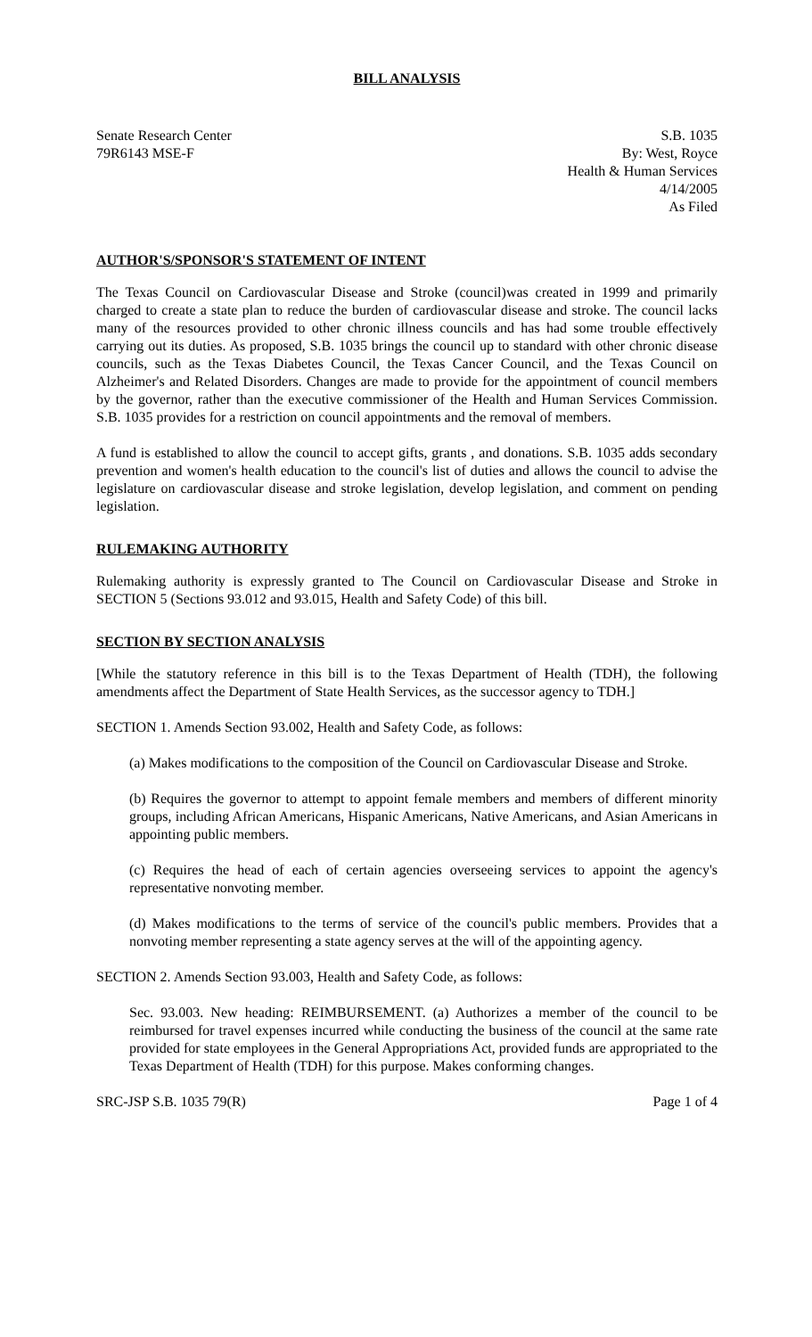BILL ANALYSIS
Senate Research Center
79R6143 MSE-F
S.B. 1035
By: West, Royce
Health & Human Services
4/14/2005
As Filed
AUTHOR'S/SPONSOR'S STATEMENT OF INTENT
The Texas Council on Cardiovascular Disease and Stroke (council)was created in 1999 and primarily charged to create a state plan to reduce the burden of cardiovascular disease and stroke. The council lacks many of the resources provided to other chronic illness councils and has had some trouble effectively carrying out its duties. As proposed, S.B. 1035 brings the council up to standard with other chronic disease councils, such as the Texas Diabetes Council, the Texas Cancer Council, and the Texas Council on Alzheimer's and Related Disorders. Changes are made to provide for the appointment of council members by the governor, rather than the executive commissioner of the Health and Human Services Commission. S.B. 1035 provides for a restriction on council appointments and the removal of members.
A fund is established to allow the council to accept gifts, grants , and donations. S.B. 1035 adds secondary prevention and women's health education to the council's list of duties and allows the council to advise the legislature on cardiovascular disease and stroke legislation, develop legislation, and comment on pending legislation.
RULEMAKING AUTHORITY
Rulemaking authority is expressly granted to The Council on Cardiovascular Disease and Stroke in SECTION 5 (Sections 93.012 and 93.015, Health and Safety Code) of this bill.
SECTION BY SECTION ANALYSIS
[While the statutory reference in this bill is to the Texas Department of Health (TDH), the following amendments affect the Department of State Health Services, as the successor agency to TDH.]
SECTION 1. Amends Section 93.002, Health and Safety Code, as follows:
(a) Makes modifications to the composition of the Council on Cardiovascular Disease and Stroke.
(b) Requires the governor to attempt to appoint female members and members of different minority groups, including African Americans, Hispanic Americans, Native Americans, and Asian Americans in appointing public members.
(c) Requires the head of each of certain agencies overseeing services to appoint the agency's representative nonvoting member.
(d) Makes modifications to the terms of service of the council's public members. Provides that a nonvoting member representing a state agency serves at the will of the appointing agency.
SECTION 2. Amends Section 93.003, Health and Safety Code, as follows:
Sec. 93.003. New heading: REIMBURSEMENT. (a) Authorizes a member of the council to be reimbursed for travel expenses incurred while conducting the business of the council at the same rate provided for state employees in the General Appropriations Act, provided funds are appropriated to the Texas Department of Health (TDH) for this purpose. Makes conforming changes.
SRC-JSP S.B. 1035 79(R) Page 1 of 4